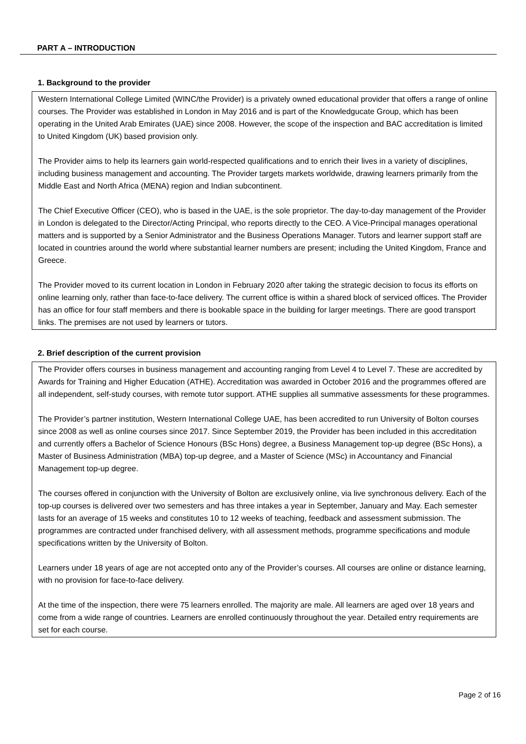PART A – INTRODUCTION
1. Background to the provider
Western International College Limited (WINC/the Provider) is a privately owned educational provider that offers a range of online courses. The Provider was established in London in May 2016 and is part of the Knowledgucate Group, which has been operating in the United Arab Emirates (UAE) since 2008. However, the scope of the inspection and BAC accreditation is limited to United Kingdom (UK) based provision only.
The Provider aims to help its learners gain world-respected qualifications and to enrich their lives in a variety of disciplines, including business management and accounting. The Provider targets markets worldwide, drawing learners primarily from the Middle East and North Africa (MENA) region and Indian subcontinent.
The Chief Executive Officer (CEO), who is based in the UAE, is the sole proprietor. The day-to-day management of the Provider in London is delegated to the Director/Acting Principal, who reports directly to the CEO. A Vice-Principal manages operational matters and is supported by a Senior Administrator and the Business Operations Manager. Tutors and learner support staff are located in countries around the world where substantial learner numbers are present; including the United Kingdom, France and Greece.
The Provider moved to its current location in London in February 2020 after taking the strategic decision to focus its efforts on online learning only, rather than face-to-face delivery. The current office is within a shared block of serviced offices. The Provider has an office for four staff members and there is bookable space in the building for larger meetings. There are good transport links. The premises are not used by learners or tutors.
2. Brief description of the current provision
The Provider offers courses in business management and accounting ranging from Level 4 to Level 7. These are accredited by Awards for Training and Higher Education (ATHE). Accreditation was awarded in October 2016 and the programmes offered are all independent, self-study courses, with remote tutor support. ATHE supplies all summative assessments for these programmes.
The Provider’s partner institution, Western International College UAE, has been accredited to run University of Bolton courses since 2008 as well as online courses since 2017. Since September 2019, the Provider has been included in this accreditation and currently offers a Bachelor of Science Honours (BSc Hons) degree, a Business Management top-up degree (BSc Hons), a Master of Business Administration (MBA) top-up degree, and a Master of Science (MSc) in Accountancy and Financial Management top-up degree.
The courses offered in conjunction with the University of Bolton are exclusively online, via live synchronous delivery. Each of the top-up courses is delivered over two semesters and has three intakes a year in September, January and May. Each semester lasts for an average of 15 weeks and constitutes 10 to 12 weeks of teaching, feedback and assessment submission. The programmes are contracted under franchised delivery, with all assessment methods, programme specifications and module specifications written by the University of Bolton.
Learners under 18 years of age are not accepted onto any of the Provider’s courses. All courses are online or distance learning, with no provision for face-to-face delivery.
At the time of the inspection, there were 75 learners enrolled. The majority are male. All learners are aged over 18 years and come from a wide range of countries. Learners are enrolled continuously throughout the year. Detailed entry requirements are set for each course.
Page 2 of 16